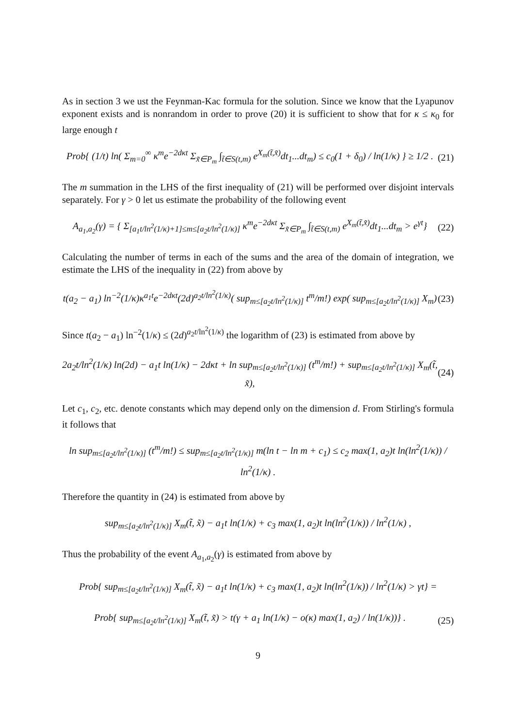As in section 3 we ust the Feynman-Kac formula for the solution. Since we know that the Lyapunov exponent exists and is nonrandom in order to prove (20) it is sufficient to show that for κ ≤ κ<sub>0</sub> for large enough t
Prob{ (1/t) ln( Σ<sub>m=0</sub><sup>∞</sup> κ<sup>m</sup>e<sup>−2dκt</sup> Σ<sub>x̃∈P<sub>m</sub></sub> ∫<sub>t̃∈S(t,m)</sub> e<sup>X<sub>m</sub>(t̃,x̃)</sup>dt<sub>1</sub>...dt<sub>m</sub>) ≤ c<sub>0</sub>(1 + δ<sub>0</sub>) / ln(1/κ) } ≥ 1/2 . (21)
The m summation in the LHS of the first inequality of (21) will be performed over disjoint intervals separately. For γ > 0 let us estimate the probability of the following event
A<sub>a<sub>1</sub>,a<sub>2</sub></sub>(γ) = { Σ<sub>[a<sub>1</sub>t/ln<sup>2</sup>(1/κ)+1]≤m≤[a<sub>2</sub>t/ln<sup>2</sup>(1/κ)]</sub> κ<sup>m</sup>e<sup>−2dκt</sup> Σ<sub>x̃∈P<sub>m</sub></sub> ∫<sub>t̃∈S(t,m)</sub> e<sup>X<sub>m</sub>(t̃,x̃)</sup>dt<sub>1</sub>...dt<sub>m</sub> > e<sup>γt</sup>} (22)
Calculating the number of terms in each of the sums and the area of the domain of integration, we estimate the LHS of the inequality in (22) from above by
t(a<sub>2</sub> − a<sub>1</sub>) ln<sup>−2</sup>(1/κ)κ<sup>a<sub>1</sub>t</sup>e<sup>−2dκt</sup>(2d)<sup>a<sub>2</sub>t/ln<sup>2</sup>(1/κ)</sup>( sup<sub>m≤[a<sub>2</sub>t/ln<sup>2</sup>(1/κ)]</sub> t<sup>m</sup>/m!) exp( sup<sub>m≤[a<sub>2</sub>t/ln<sup>2</sup>(1/κ)]</sub> X<sub>m</sub>) (23)
Since t(a<sub>2</sub> − a<sub>1</sub>) ln<sup>−2</sup>(1/κ) ≤ (2d)<sup>a<sub>2</sub>t/ln<sup>2</sup>(1/κ)</sup> the logarithm of (23) is estimated from above by
2a<sub>2</sub>t/ln<sup>2</sup>(1/κ) ln(2d) − a<sub>1</sub>t ln(1/κ) − 2dκt + ln sup<sub>m≤[a<sub>2</sub>t/ln<sup>2</sup>(1/κ)]</sub> (t<sup>m</sup>/m!) + sup<sub>m≤[a<sub>2</sub>t/ln<sup>2</sup>(1/κ)]</sub> X<sub>m</sub>(t̃, x̃), (24)
Let c<sub>1</sub>, c<sub>2</sub>, etc. denote constants which may depend only on the dimension d. From Stirling's formula it follows that
ln sup<sub>m≤[a<sub>2</sub>t/ln<sup>2</sup>(1/κ)]</sub> (t<sup>m</sup>/m!) ≤ sup<sub>m≤[a<sub>2</sub>t/ln<sup>2</sup>(1/κ)]</sub> m(ln t − ln m + c<sub>1</sub>) ≤ c<sub>2</sub> max(1, a<sub>2</sub>)t ln(ln<sup>2</sup>(1/κ)) / ln<sup>2</sup>(1/κ) .
Therefore the quantity in (24) is estimated from above by
sup<sub>m≤[a<sub>2</sub>t/ln<sup>2</sup>(1/κ)]</sub> X<sub>m</sub>(t̃, x̃) − a<sub>1</sub>t ln(1/κ) + c<sub>3</sub> max(1, a<sub>2</sub>)t ln(ln<sup>2</sup>(1/κ)) / ln<sup>2</sup>(1/κ) ,
Thus the probability of the event A<sub>a<sub>1</sub>,a<sub>2</sub></sub>(γ) is estimated from above by
Prob{ sup<sub>m≤[a<sub>2</sub>t/ln<sup>2</sup>(1/κ)]</sub> X<sub>m</sub>(t̃, x̃) − a<sub>1</sub>t ln(1/κ) + c<sub>3</sub> max(1, a<sub>2</sub>)t ln(ln<sup>2</sup>(1/κ)) / ln<sup>2</sup>(1/κ) > γt} =
Prob{ sup<sub>m≤[a<sub>2</sub>t/ln<sup>2</sup>(1/κ)]</sub> X<sub>m</sub>(t̃, x̃) > t(γ + a<sub>1</sub> ln(1/κ) − o(κ) max(1, a<sub>2</sub>) / ln(1/κ))} . (25)
9